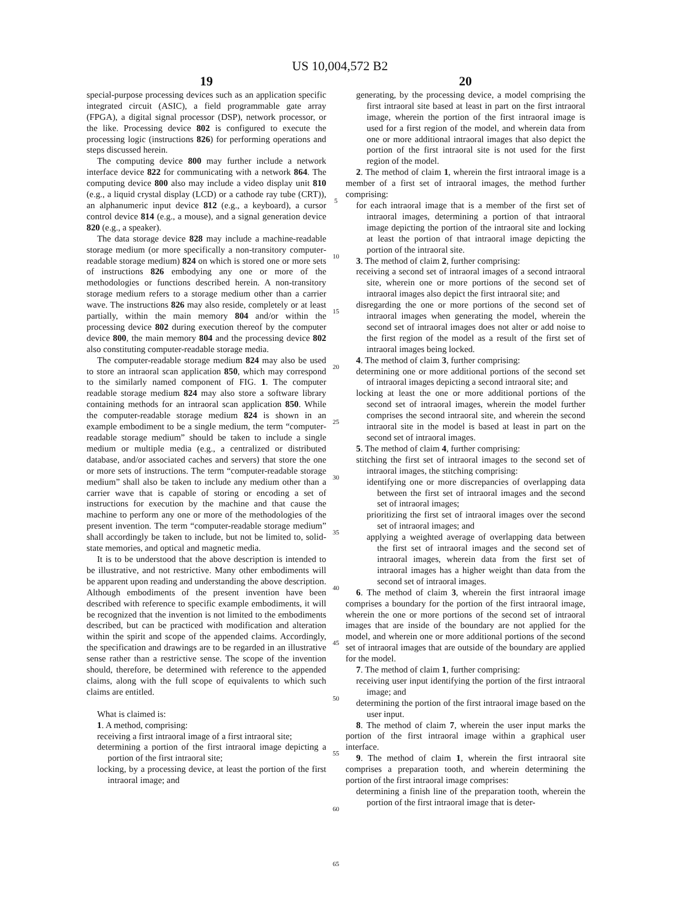US 10,004,572 B2
19
special-purpose processing devices such as an application specific integrated circuit (ASIC), a field programmable gate array (FPGA), a digital signal processor (DSP), network processor, or the like. Processing device 802 is configured to execute the processing logic (instructions 826) for performing operations and steps discussed herein.
The computing device 800 may further include a network interface device 822 for communicating with a network 864. The computing device 800 also may include a video display unit 810 (e.g., a liquid crystal display (LCD) or a cathode ray tube (CRT)), an alphanumeric input device 812 (e.g., a keyboard), a cursor control device 814 (e.g., a mouse), and a signal generation device 820 (e.g., a speaker).
The data storage device 828 may include a machine-readable storage medium (or more specifically a non-transitory computer-readable storage medium) 824 on which is stored one or more sets of instructions 826 embodying any one or more of the methodologies or functions described herein. A non-transitory storage medium refers to a storage medium other than a carrier wave. The instructions 826 may also reside, completely or at least partially, within the main memory 804 and/or within the processing device 802 during execution thereof by the computer device 800, the main memory 804 and the processing device 802 also constituting computer-readable storage media.
The computer-readable storage medium 824 may also be used to store an intraoral scan application 850, which may correspond to the similarly named component of FIG. 1. The computer readable storage medium 824 may also store a software library containing methods for an intraoral scan application 850. While the computer-readable storage medium 824 is shown in an example embodiment to be a single medium, the term “computer-readable storage medium” should be taken to include a single medium or multiple media (e.g., a centralized or distributed database, and/or associated caches and servers) that store the one or more sets of instructions. The term “computer-readable storage medium” shall also be taken to include any medium other than a carrier wave that is capable of storing or encoding a set of instructions for execution by the machine and that cause the machine to perform any one or more of the methodologies of the present invention. The term “computer-readable storage medium” shall accordingly be taken to include, but not be limited to, solid-state memories, and optical and magnetic media.
It is to be understood that the above description is intended to be illustrative, and not restrictive. Many other embodiments will be apparent upon reading and understanding the above description. Although embodiments of the present invention have been described with reference to specific example embodiments, it will be recognized that the invention is not limited to the embodiments described, but can be practiced with modification and alteration within the spirit and scope of the appended claims. Accordingly, the specification and drawings are to be regarded in an illustrative sense rather than a restrictive sense. The scope of the invention should, therefore, be determined with reference to the appended claims, along with the full scope of equivalents to which such claims are entitled.
What is claimed is:
1. A method, comprising:
receiving a first intraoral image of a first intraoral site;
determining a portion of the first intraoral image depicting a portion of the first intraoral site;
locking, by a processing device, at least the portion of the first intraoral image; and
5
10
15
20
25
30
35
40
45
50
55
60
65
20
generating, by the processing device, a model comprising the first intraoral site based at least in part on the first intraoral image, wherein the portion of the first intraoral image is used for a first region of the model, and wherein data from one or more additional intraoral images that also depict the portion of the first intraoral site is not used for the first region of the model.
2. The method of claim 1, wherein the first intraoral image is a member of a first set of intraoral images, the method further comprising:
for each intraoral image that is a member of the first set of intraoral images, determining a portion of that intraoral image depicting the portion of the intraoral site and locking at least the portion of that intraoral image depicting the portion of the intraoral site.
3. The method of claim 2, further comprising:
receiving a second set of intraoral images of a second intraoral site, wherein one or more portions of the second set of intraoral images also depict the first intraoral site; and
disregarding the one or more portions of the second set of intraoral images when generating the model, wherein the second set of intraoral images does not alter or add noise to the first region of the model as a result of the first set of intraoral images being locked.
4. The method of claim 3, further comprising:
determining one or more additional portions of the second set of intraoral images depicting a second intraoral site; and
locking at least the one or more additional portions of the second set of intraoral images, wherein the model further comprises the second intraoral site, and wherein the second intraoral site in the model is based at least in part on the second set of intraoral images.
5. The method of claim 4, further comprising:
stitching the first set of intraoral images to the second set of intraoral images, the stitching comprising:
identifying one or more discrepancies of overlapping data between the first set of intraoral images and the second set of intraoral images;
prioritizing the first set of intraoral images over the second set of intraoral images; and
applying a weighted average of overlapping data between the first set of intraoral images and the second set of intraoral images, wherein data from the first set of intraoral images has a higher weight than data from the second set of intraoral images.
6. The method of claim 3, wherein the first intraoral image comprises a boundary for the portion of the first intraoral image, wherein the one or more portions of the second set of intraoral images that are inside of the boundary are not applied for the model, and wherein one or more additional portions of the second set of intraoral images that are outside of the boundary are applied for the model.
7. The method of claim 1, further comprising:
receiving user input identifying the portion of the first intraoral image; and
determining the portion of the first intraoral image based on the user input.
8. The method of claim 7, wherein the user input marks the portion of the first intraoral image within a graphical user interface.
9. The method of claim 1, wherein the first intraoral site comprises a preparation tooth, and wherein determining the portion of the first intraoral image comprises:
determining a finish line of the preparation tooth, wherein the portion of the first intraoral image that is deter-